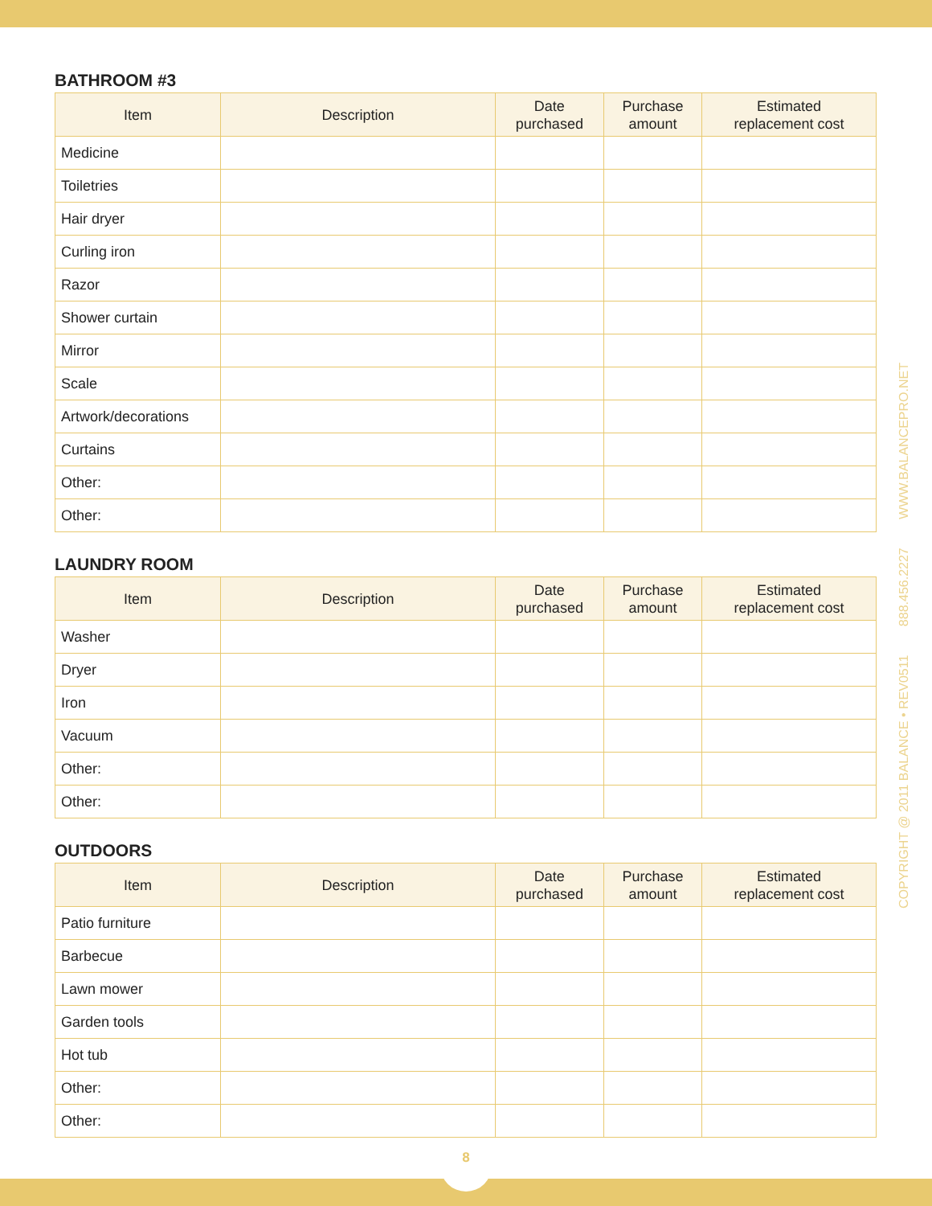BATHROOM #3
| Item | Description | Date purchased | Purchase amount | Estimated replacement cost |
| --- | --- | --- | --- | --- |
| Medicine | | | | |
| Toiletries | | | | |
| Hair dryer | | | | |
| Curling iron | | | | |
| Razor | | | | |
| Shower curtain | | | | |
| Mirror | | | | |
| Scale | | | | |
| Artwork/decorations | | | | |
| Curtains | | | | |
| Other: | | | | |
| Other: | | | | |
LAUNDRY ROOM
| Item | Description | Date purchased | Purchase amount | Estimated replacement cost |
| --- | --- | --- | --- | --- |
| Washer | | | | |
| Dryer | | | | |
| Iron | | | | |
| Vacuum | | | | |
| Other: | | | | |
| Other: | | | | |
OUTDOORS
| Item | Description | Date purchased | Purchase amount | Estimated replacement cost |
| --- | --- | --- | --- | --- |
| Patio furniture | | | | |
| Barbecue | | | | |
| Lawn mower | | | | |
| Garden tools | | | | |
| Hot tub | | | | |
| Other: | | | | |
| Other: | | | | |
COPYRIGHT @ 2011 BALANCE • REV0511 888.456.2227 WWW.BALANCEPRO.NET
8